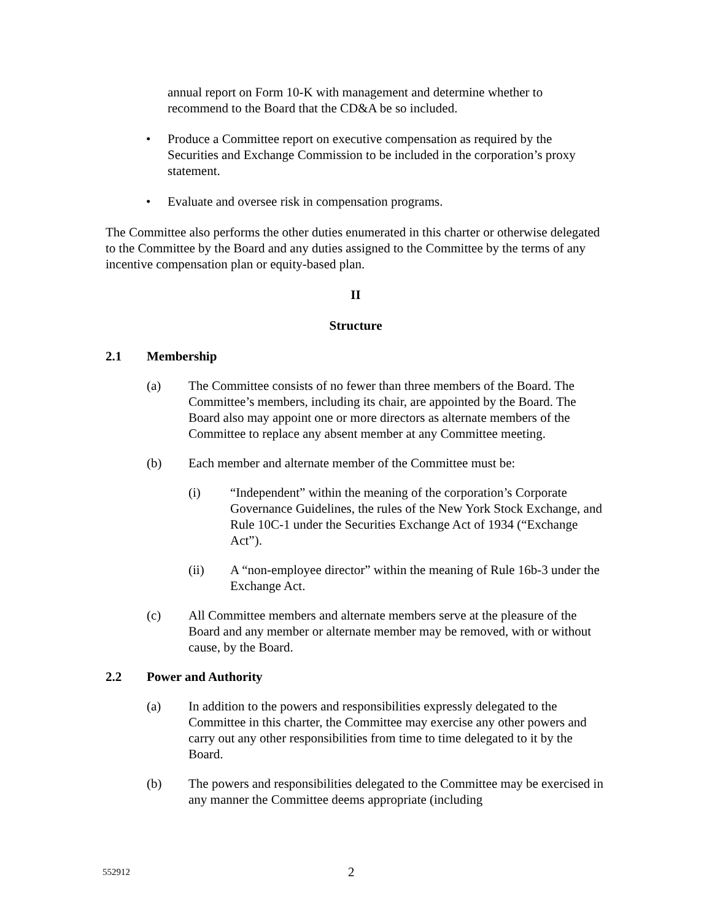annual report on Form 10-K with management and determine whether to recommend to the Board that the CD&A be so included.
• Produce a Committee report on executive compensation as required by the Securities and Exchange Commission to be included in the corporation’s proxy statement.
• Evaluate and oversee risk in compensation programs.
The Committee also performs the other duties enumerated in this charter or otherwise delegated to the Committee by the Board and any duties assigned to the Committee by the terms of any incentive compensation plan or equity-based plan.
II
Structure
2.1 Membership
(a) The Committee consists of no fewer than three members of the Board. The Committee’s members, including its chair, are appointed by the Board. The Board also may appoint one or more directors as alternate members of the Committee to replace any absent member at any Committee meeting.
(b) Each member and alternate member of the Committee must be:
(i) “Independent” within the meaning of the corporation’s Corporate Governance Guidelines, the rules of the New York Stock Exchange, and Rule 10C-1 under the Securities Exchange Act of 1934 (“Exchange Act”).
(ii) A “non-employee director” within the meaning of Rule 16b-3 under the Exchange Act.
(c) All Committee members and alternate members serve at the pleasure of the Board and any member or alternate member may be removed, with or without cause, by the Board.
2.2 Power and Authority
(a) In addition to the powers and responsibilities expressly delegated to the Committee in this charter, the Committee may exercise any other powers and carry out any other responsibilities from time to time delegated to it by the Board.
(b) The powers and responsibilities delegated to the Committee may be exercised in any manner the Committee deems appropriate (including
552912
2